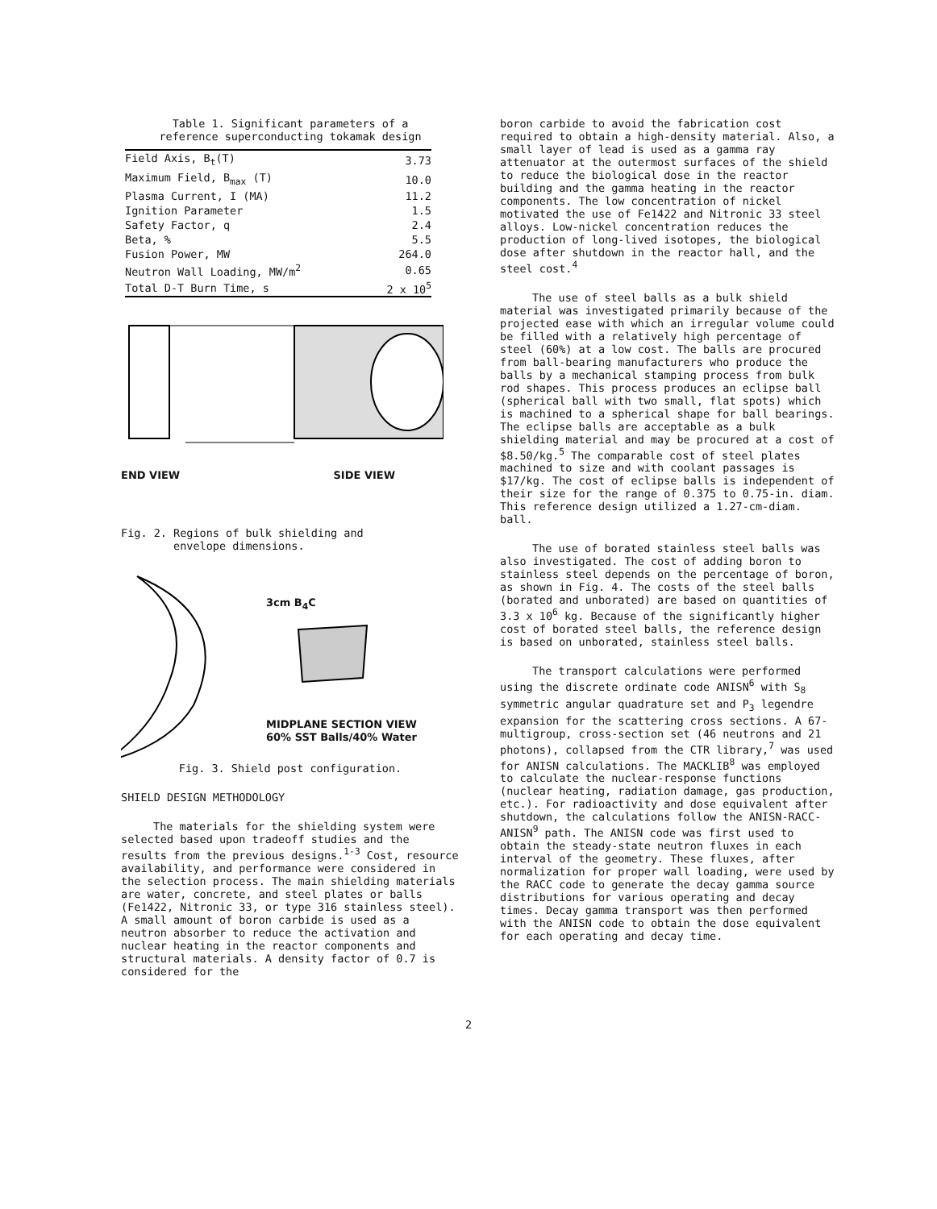Table 1. Significant parameters of a
reference superconducting tokamak design
| Field Axis, B<sub>t</sub>(T) | 3.73 |
| Maximum Field, B<sub>max</sub> (T) | 10.0 |
| Plasma Current, I (MA) | 11.2 |
| Ignition Parameter | 1.5 |
| Safety Factor, q | 2.4 |
| Beta, % | 5.5 |
| Fusion Power, MW | 264.0 |
| Neutron Wall Loading, MW/m<sup>2</sup> | 0.65 |
| Total D-T Burn Time, s | 2 x 10<sup>5</sup> |
END VIEW SIDE VIEW
Fig. 2. Regions of bulk shielding and
envelope dimensions.
3cm B<sub>4</sub>C MIDPLANE SECTION VIEW
60% SST Balls/40% Water
Fig. 3. Shield post configuration.
SHIELD DESIGN METHODOLOGY
The materials for the shielding system were selected based upon tradeoff studies and the results from the previous designs.<sup>1-3</sup> Cost, resource availability, and performance were considered in the selection process. The main shielding materials are water, concrete, and steel plates or balls (Fe1422, Nitronic 33, or type 316 stainless steel). A small amount of boron carbide is used as a neutron absorber to reduce the activation and nuclear heating in the reactor components and structural materials. A density factor of 0.7 is considered for the
boron carbide to avoid the fabrication cost required to obtain a high-density material. Also, a small layer of lead is used as a gamma ray attenuator at the outermost surfaces of the shield to reduce the biological dose in the reactor building and the gamma heating in the reactor components. The low concentration of nickel motivated the use of Fe1422 and Nitronic 33 steel alloys. Low-nickel concentration reduces the production of long-lived isotopes, the biological dose after shutdown in the reactor hall, and the steel cost.<sup>4</sup>
The use of steel balls as a bulk shield material was investigated primarily because of the projected ease with which an irregular volume could be filled with a relatively high percentage of steel (60%) at a low cost. The balls are procured from ball-bearing manufacturers who produce the balls by a mechanical stamping process from bulk rod shapes. This process produces an eclipse ball (spherical ball with two small, flat spots) which is machined to a spherical shape for ball bearings. The eclipse balls are acceptable as a bulk shielding material and may be procured at a cost of $8.50/kg.<sup>5</sup> The comparable cost of steel plates machined to size and with coolant passages is $17/kg. The cost of eclipse balls is independent of their size for the range of 0.375 to 0.75-in. diam. This reference design utilized a 1.27-cm-diam. ball.
The use of borated stainless steel balls was also investigated. The cost of adding boron to stainless steel depends on the percentage of boron, as shown in Fig. 4. The costs of the steel balls (borated and unborated) are based on quantities of 3.3 x 10<sup>6</sup> kg. Because of the significantly higher cost of borated steel balls, the reference design is based on unborated, stainless steel balls.
The transport calculations were performed using the discrete ordinate code ANISN<sup>6</sup> with S<sub>8</sub> symmetric angular quadrature set and P<sub>3</sub> legendre expansion for the scattering cross sections. A 67-multigroup, cross-section set (46 neutrons and 21 photons), collapsed from the CTR library,<sup>7</sup> was used for ANISN calculations. The MACKLIB<sup>8</sup> was employed to calculate the nuclear-response functions (nuclear heating, radiation damage, gas production, etc.). For radioactivity and dose equivalent after shutdown, the calculations follow the ANISN-RACC-ANISN<sup>9</sup> path. The ANISN code was first used to obtain the steady-state neutron fluxes in each interval of the geometry. These fluxes, after normalization for proper wall loading, were used by the RACC code to generate the decay gamma source distributions for various operating and decay times. Decay gamma transport was then performed with the ANISN code to obtain the dose equivalent for each operating and decay time.
2